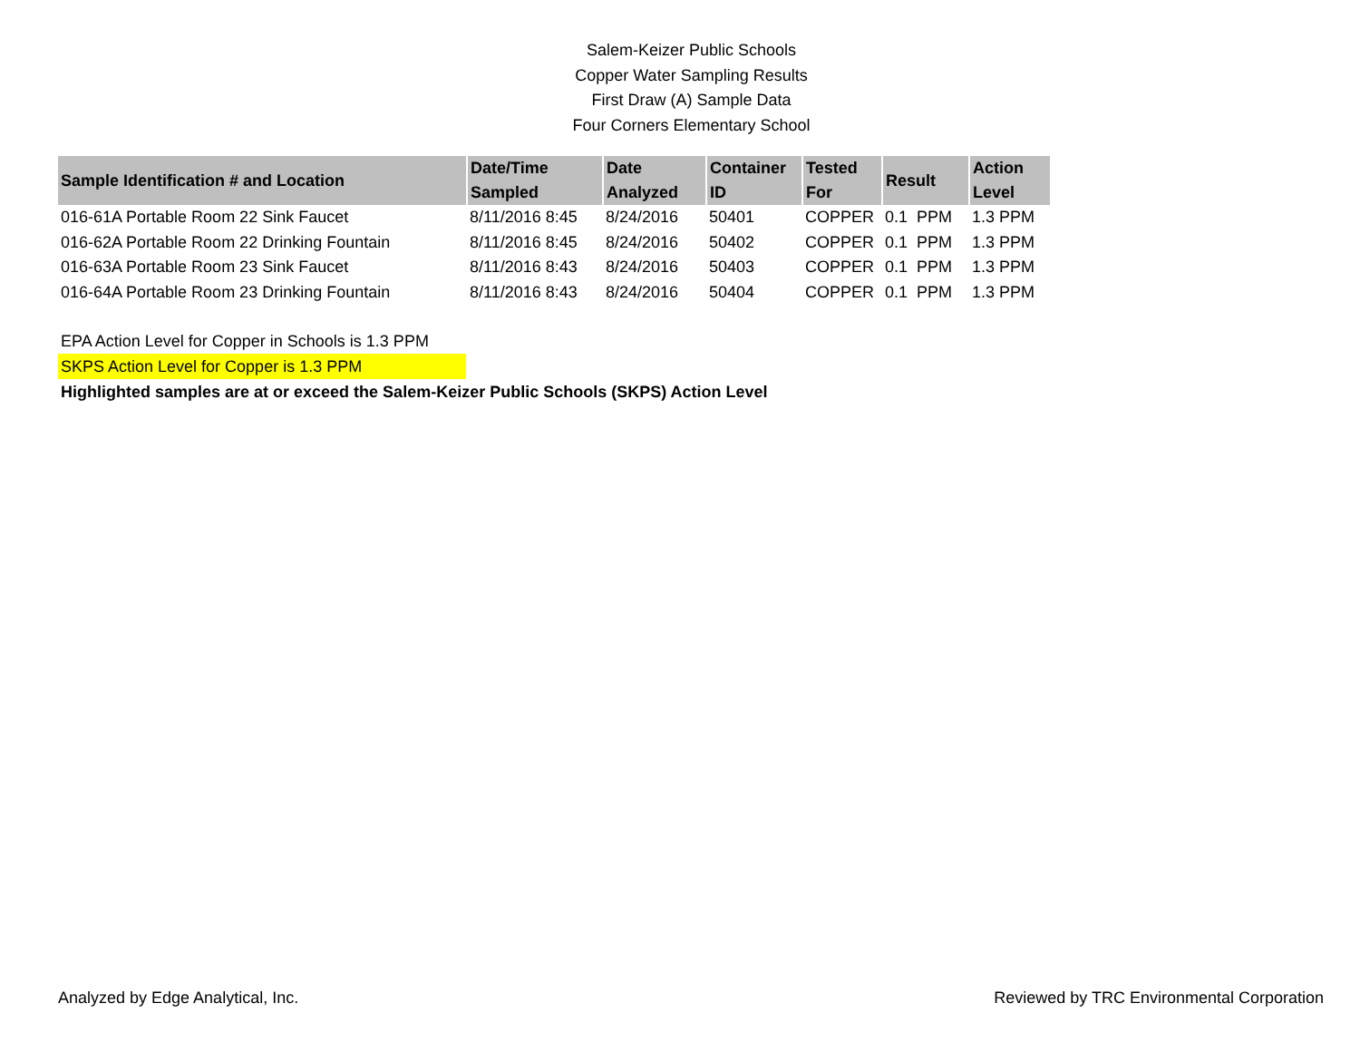Salem-Keizer Public Schools
Copper Water Sampling Results
First Draw (A) Sample Data
Four Corners Elementary School
| Sample Identification # and Location | Date/Time Sampled | Date Analyzed | Container ID | Tested For | Result | Action Level |
| --- | --- | --- | --- | --- | --- | --- |
| 016-61A Portable Room 22 Sink Faucet | 8/11/2016 8:45 | 8/24/2016 | 50401 | COPPER | 0.1 PPM | 1.3 PPM |
| 016-62A Portable Room 22 Drinking Fountain | 8/11/2016 8:45 | 8/24/2016 | 50402 | COPPER | 0.1 PPM | 1.3 PPM |
| 016-63A Portable Room 23 Sink Faucet | 8/11/2016 8:43 | 8/24/2016 | 50403 | COPPER | 0.1 PPM | 1.3 PPM |
| 016-64A Portable Room 23 Drinking Fountain | 8/11/2016 8:43 | 8/24/2016 | 50404 | COPPER | 0.1 PPM | 1.3 PPM |
EPA Action Level for Copper in Schools is 1.3 PPM
SKPS Action Level for Copper is 1.3 PPM
Highlighted samples are at or exceed the Salem-Keizer Public Schools (SKPS) Action Level
Analyzed by Edge Analytical, Inc. Reviewed by TRC Environmental Corporation